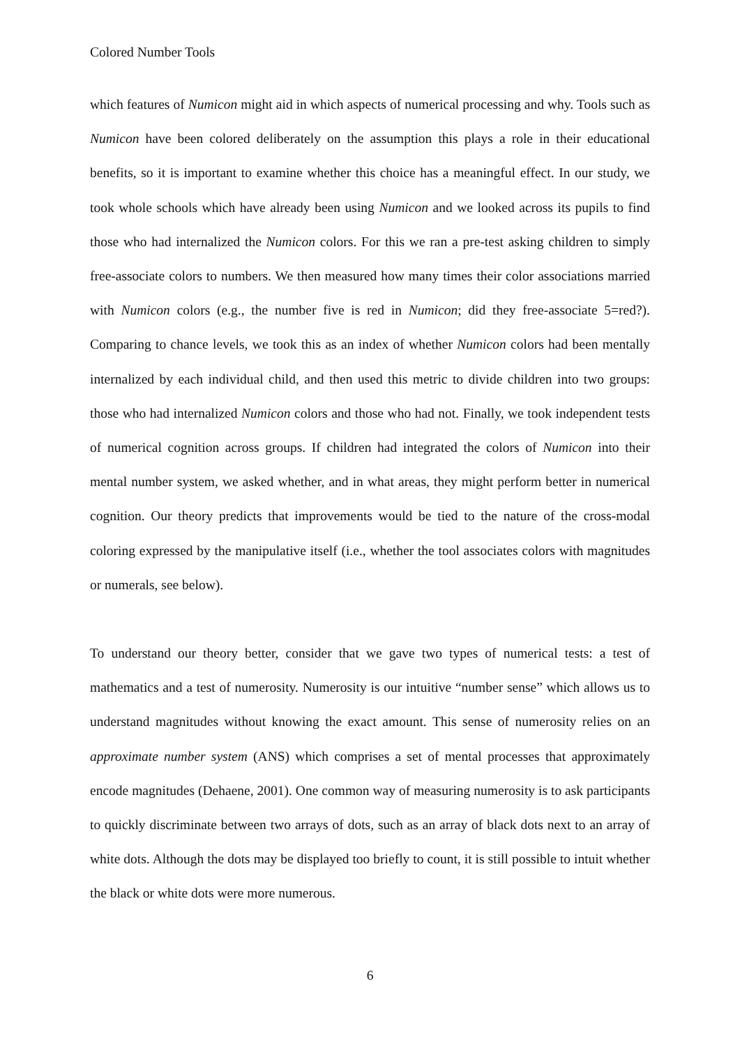Colored Number Tools
which features of Numicon might aid in which aspects of numerical processing and why. Tools such as Numicon have been colored deliberately on the assumption this plays a role in their educational benefits, so it is important to examine whether this choice has a meaningful effect. In our study, we took whole schools which have already been using Numicon and we looked across its pupils to find those who had internalized the Numicon colors. For this we ran a pre-test asking children to simply free-associate colors to numbers. We then measured how many times their color associations married with Numicon colors (e.g., the number five is red in Numicon; did they free-associate 5=red?). Comparing to chance levels, we took this as an index of whether Numicon colors had been mentally internalized by each individual child, and then used this metric to divide children into two groups: those who had internalized Numicon colors and those who had not. Finally, we took independent tests of numerical cognition across groups. If children had integrated the colors of Numicon into their mental number system, we asked whether, and in what areas, they might perform better in numerical cognition. Our theory predicts that improvements would be tied to the nature of the cross-modal coloring expressed by the manipulative itself (i.e., whether the tool associates colors with magnitudes or numerals, see below).
To understand our theory better, consider that we gave two types of numerical tests: a test of mathematics and a test of numerosity. Numerosity is our intuitive “number sense” which allows us to understand magnitudes without knowing the exact amount. This sense of numerosity relies on an approximate number system (ANS) which comprises a set of mental processes that approximately encode magnitudes (Dehaene, 2001). One common way of measuring numerosity is to ask participants to quickly discriminate between two arrays of dots, such as an array of black dots next to an array of white dots. Although the dots may be displayed too briefly to count, it is still possible to intuit whether the black or white dots were more numerous.
6